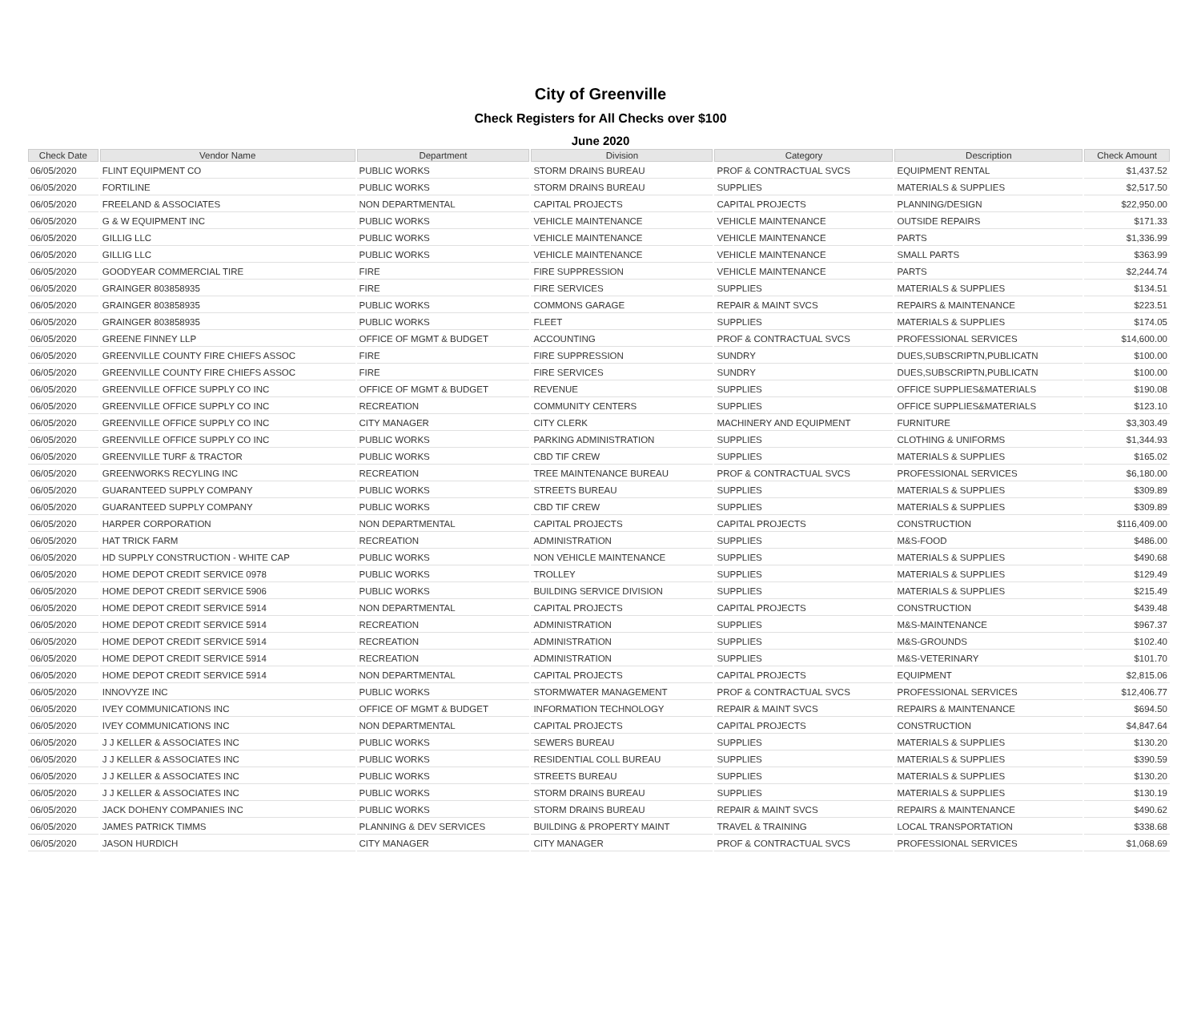City of Greenville
Check Registers for All Checks over $100
June 2020
| Check Date | Vendor Name | Department | Division | Category | Description | Check Amount |
| --- | --- | --- | --- | --- | --- | --- |
| 06/05/2020 | FLINT EQUIPMENT CO | PUBLIC WORKS | STORM DRAINS BUREAU | PROF & CONTRACTUAL SVCS | EQUIPMENT RENTAL | $1,437.52 |
| 06/05/2020 | FORTILINE | PUBLIC WORKS | STORM DRAINS BUREAU | SUPPLIES | MATERIALS & SUPPLIES | $2,517.50 |
| 06/05/2020 | FREELAND & ASSOCIATES | NON DEPARTMENTAL | CAPITAL PROJECTS | CAPITAL PROJECTS | PLANNING/DESIGN | $22,950.00 |
| 06/05/2020 | G & W EQUIPMENT INC | PUBLIC WORKS | VEHICLE MAINTENANCE | VEHICLE MAINTENANCE | OUTSIDE REPAIRS | $171.33 |
| 06/05/2020 | GILLIG LLC | PUBLIC WORKS | VEHICLE MAINTENANCE | VEHICLE MAINTENANCE | PARTS | $1,336.99 |
| 06/05/2020 | GILLIG LLC | PUBLIC WORKS | VEHICLE MAINTENANCE | VEHICLE MAINTENANCE | SMALL PARTS | $363.99 |
| 06/05/2020 | GOODYEAR COMMERCIAL TIRE | FIRE | FIRE SUPPRESSION | VEHICLE MAINTENANCE | PARTS | $2,244.74 |
| 06/05/2020 | GRAINGER 803858935 | FIRE | FIRE SERVICES | SUPPLIES | MATERIALS & SUPPLIES | $134.51 |
| 06/05/2020 | GRAINGER 803858935 | PUBLIC WORKS | COMMONS GARAGE | REPAIR & MAINT SVCS | REPAIRS & MAINTENANCE | $223.51 |
| 06/05/2020 | GRAINGER 803858935 | PUBLIC WORKS | FLEET | SUPPLIES | MATERIALS & SUPPLIES | $174.05 |
| 06/05/2020 | GREENE FINNEY LLP | OFFICE OF MGMT & BUDGET | ACCOUNTING | PROF & CONTRACTUAL SVCS | PROFESSIONAL SERVICES | $14,600.00 |
| 06/05/2020 | GREENVILLE COUNTY FIRE CHIEFS ASSOC | FIRE | FIRE SUPPRESSION | SUNDRY | DUES,SUBSCRIPTN,PUBLICATN | $100.00 |
| 06/05/2020 | GREENVILLE COUNTY FIRE CHIEFS ASSOC | FIRE | FIRE SERVICES | SUNDRY | DUES,SUBSCRIPTN,PUBLICATN | $100.00 |
| 06/05/2020 | GREENVILLE OFFICE SUPPLY CO INC | OFFICE OF MGMT & BUDGET | REVENUE | SUPPLIES | OFFICE SUPPLIES&MATERIALS | $190.08 |
| 06/05/2020 | GREENVILLE OFFICE SUPPLY CO INC | RECREATION | COMMUNITY CENTERS | SUPPLIES | OFFICE SUPPLIES&MATERIALS | $123.10 |
| 06/05/2020 | GREENVILLE OFFICE SUPPLY CO INC | CITY MANAGER | CITY CLERK | MACHINERY AND EQUIPMENT | FURNITURE | $3,303.49 |
| 06/05/2020 | GREENVILLE OFFICE SUPPLY CO INC | PUBLIC WORKS | PARKING ADMINISTRATION | SUPPLIES | CLOTHING & UNIFORMS | $1,344.93 |
| 06/05/2020 | GREENVILLE TURF & TRACTOR | PUBLIC WORKS | CBD TIF CREW | SUPPLIES | MATERIALS & SUPPLIES | $165.02 |
| 06/05/2020 | GREENWORKS RECYLING INC | RECREATION | TREE MAINTENANCE BUREAU | PROF & CONTRACTUAL SVCS | PROFESSIONAL SERVICES | $6,180.00 |
| 06/05/2020 | GUARANTEED SUPPLY COMPANY | PUBLIC WORKS | STREETS BUREAU | SUPPLIES | MATERIALS & SUPPLIES | $309.89 |
| 06/05/2020 | GUARANTEED SUPPLY COMPANY | PUBLIC WORKS | CBD TIF CREW | SUPPLIES | MATERIALS & SUPPLIES | $309.89 |
| 06/05/2020 | HARPER CORPORATION | NON DEPARTMENTAL | CAPITAL PROJECTS | CAPITAL PROJECTS | CONSTRUCTION | $116,409.00 |
| 06/05/2020 | HAT TRICK FARM | RECREATION | ADMINISTRATION | SUPPLIES | M&S-FOOD | $486.00 |
| 06/05/2020 | HD SUPPLY CONSTRUCTION - WHITE CAP | PUBLIC WORKS | NON VEHICLE MAINTENANCE | SUPPLIES | MATERIALS & SUPPLIES | $490.68 |
| 06/05/2020 | HOME DEPOT CREDIT SERVICE 0978 | PUBLIC WORKS | TROLLEY | SUPPLIES | MATERIALS & SUPPLIES | $129.49 |
| 06/05/2020 | HOME DEPOT CREDIT SERVICE 5906 | PUBLIC WORKS | BUILDING SERVICE DIVISION | SUPPLIES | MATERIALS & SUPPLIES | $215.49 |
| 06/05/2020 | HOME DEPOT CREDIT SERVICE 5914 | NON DEPARTMENTAL | CAPITAL PROJECTS | CAPITAL PROJECTS | CONSTRUCTION | $439.48 |
| 06/05/2020 | HOME DEPOT CREDIT SERVICE 5914 | RECREATION | ADMINISTRATION | SUPPLIES | M&S-MAINTENANCE | $967.37 |
| 06/05/2020 | HOME DEPOT CREDIT SERVICE 5914 | RECREATION | ADMINISTRATION | SUPPLIES | M&S-GROUNDS | $102.40 |
| 06/05/2020 | HOME DEPOT CREDIT SERVICE 5914 | RECREATION | ADMINISTRATION | SUPPLIES | M&S-VETERINARY | $101.70 |
| 06/05/2020 | HOME DEPOT CREDIT SERVICE 5914 | NON DEPARTMENTAL | CAPITAL PROJECTS | CAPITAL PROJECTS | EQUIPMENT | $2,815.06 |
| 06/05/2020 | INNOVYZE INC | PUBLIC WORKS | STORMWATER MANAGEMENT | PROF & CONTRACTUAL SVCS | PROFESSIONAL SERVICES | $12,406.77 |
| 06/05/2020 | IVEY COMMUNICATIONS INC | OFFICE OF MGMT & BUDGET | INFORMATION TECHNOLOGY | REPAIR & MAINT SVCS | REPAIRS & MAINTENANCE | $694.50 |
| 06/05/2020 | IVEY COMMUNICATIONS INC | NON DEPARTMENTAL | CAPITAL PROJECTS | CAPITAL PROJECTS | CONSTRUCTION | $4,847.64 |
| 06/05/2020 | J J KELLER & ASSOCIATES INC | PUBLIC WORKS | SEWERS BUREAU | SUPPLIES | MATERIALS & SUPPLIES | $130.20 |
| 06/05/2020 | J J KELLER & ASSOCIATES INC | PUBLIC WORKS | RESIDENTIAL COLL BUREAU | SUPPLIES | MATERIALS & SUPPLIES | $390.59 |
| 06/05/2020 | J J KELLER & ASSOCIATES INC | PUBLIC WORKS | STREETS BUREAU | SUPPLIES | MATERIALS & SUPPLIES | $130.20 |
| 06/05/2020 | J J KELLER & ASSOCIATES INC | PUBLIC WORKS | STORM DRAINS BUREAU | SUPPLIES | MATERIALS & SUPPLIES | $130.19 |
| 06/05/2020 | JACK DOHENY COMPANIES INC | PUBLIC WORKS | STORM DRAINS BUREAU | REPAIR & MAINT SVCS | REPAIRS & MAINTENANCE | $490.62 |
| 06/05/2020 | JAMES PATRICK TIMMS | PLANNING & DEV SERVICES | BUILDING & PROPERTY MAINT | TRAVEL & TRAINING | LOCAL TRANSPORTATION | $338.68 |
| 06/05/2020 | JASON HURDICH | CITY MANAGER | CITY MANAGER | PROF & CONTRACTUAL SVCS | PROFESSIONAL SERVICES | $1,068.69 |